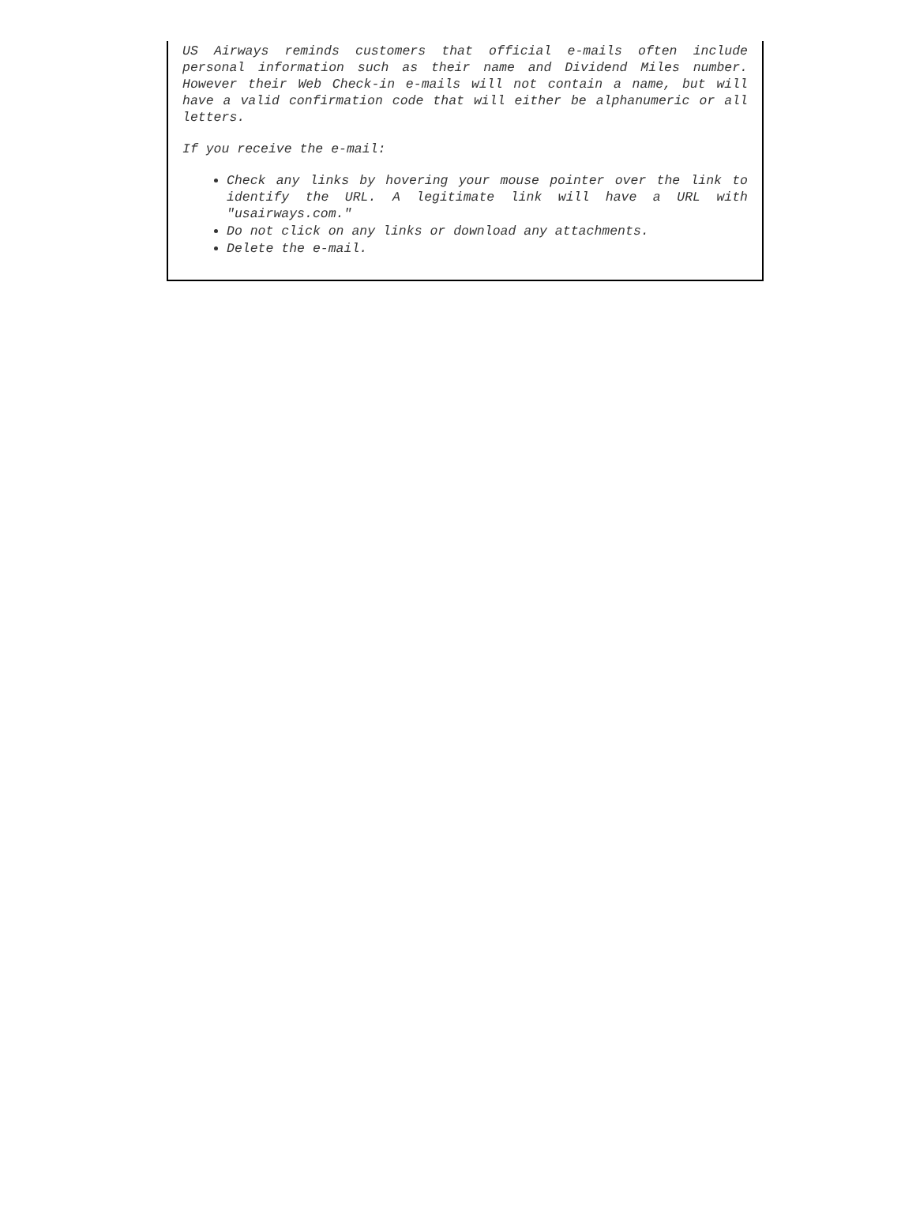US Airways reminds customers that official e-mails often include personal information such as their name and Dividend Miles number. However their Web Check-in e-mails will not contain a name, but will have a valid confirmation code that will either be alphanumeric or all letters.
If you receive the e-mail:
Check any links by hovering your mouse pointer over the link to identify the URL. A legitimate link will have a URL with "usairways.com."
Do not click on any links or download any attachments.
Delete the e-mail.